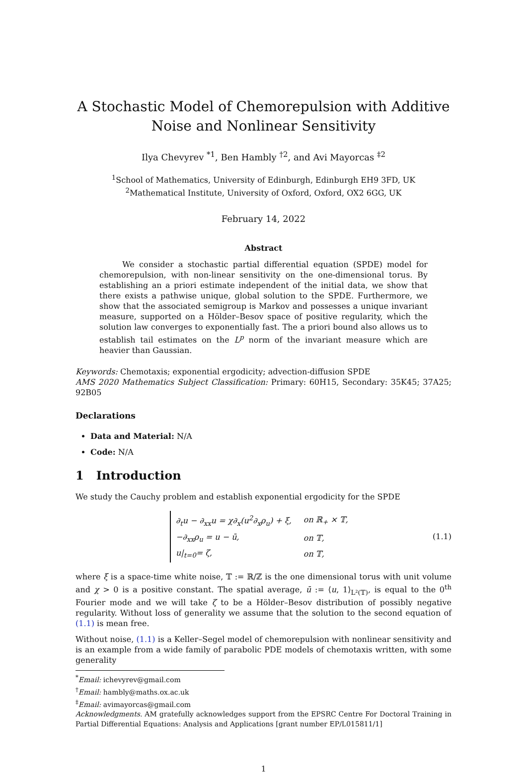A Stochastic Model of Chemorepulsion with Additive Noise and Nonlinear Sensitivity
Ilya Chevyrev <sup>*1</sup>, Ben Hambly <sup>†2</sup>, and Avi Mayorcas <sup>‡2</sup>
<sup>1</sup> School of Mathematics, University of Edinburgh, Edinburgh EH9 3FD, UK
<sup>2</sup> Mathematical Institute, University of Oxford, Oxford, OX2 6GG, UK
February 14, 2022
Abstract
We consider a stochastic partial differential equation (SPDE) model for chemorepulsion, with non-linear sensitivity on the one-dimensional torus. By establishing an a priori estimate independent of the initial data, we show that there exists a pathwise unique, global solution to the SPDE. Furthermore, we show that the associated semigroup is Markov and possesses a unique invariant measure, supported on a Hölder–Besov space of positive regularity, which the solution law converges to exponentially fast. The a priori bound also allows us to establish tail estimates on the L<sup>p</sup> norm of the invariant measure which are heavier than Gaussian.
Keywords: Chemotaxis; exponential ergodicity; advection-diffusion SPDE
AMS 2020 Mathematics Subject Classification: Primary: 60H15, Secondary: 35K45; 37A25; 92B05
Declarations
Data and Material: N/A
Code: N/A
1 Introduction
We study the Cauchy problem and establish exponential ergodicity for the SPDE
| ∂<sub>t</sub>u − ∂<sub>xx</sub>u = χ∂<sub>x</sub>(u<sup>2</sup>∂<sub>x</sub>ρ<sub>u</sub>) + ξ, | on ℝ<sub>+</sub> × 𝕋, |
| −∂<sub>xx</sub>ρ<sub>u</sub> = u − ū, | on 𝕋, |
| u/<sub>t=0</sub>= ζ, | on 𝕋, |
(1.1)
where ξ is a space-time white noise, 𝕋 := ℝ/ℤ is the one dimensional torus with unit volume and χ > 0 is a positive constant. The spatial average, ū := ⟨u, 1⟩<sub>L²(𝕋)</sub>, is equal to the 0<sup>th</sup> Fourier mode and we will take ζ to be a Hölder–Besov distribution of possibly negative regularity. Without loss of generality we assume that the solution to the second equation of (1.1) is mean free.
Without noise, (1.1) is a Keller–Segel model of chemorepulsion with nonlinear sensitivity and is an example from a wide family of parabolic PDE models of chemotaxis written, with some generality
<sup>*</sup> Email: ichevyrev@gmail.com
<sup>†</sup> Email: hambly@maths.ox.ac.uk
<sup>‡</sup> Email: avimayorcas@gmail.com
Acknowledgments. AM gratefully acknowledges support from the EPSRC Centre For Doctoral Training in Partial Differential Equations: Analysis and Applications [grant number EP/L015811/1]
1